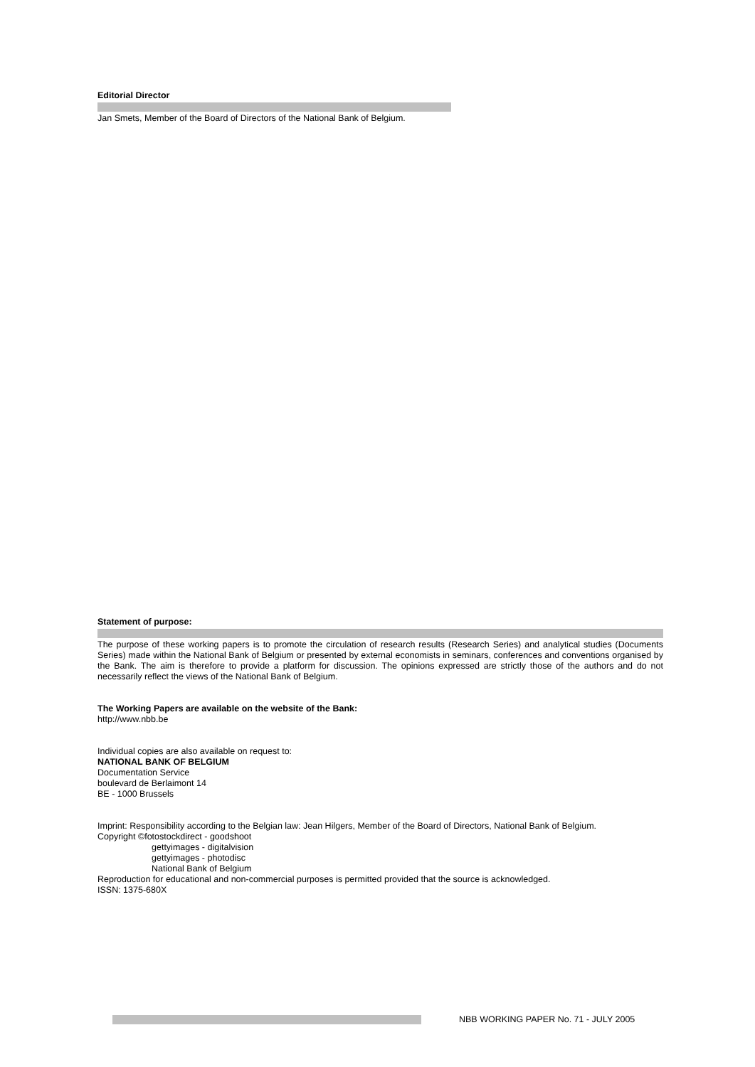Editorial Director
Jan Smets, Member of the Board of Directors of the National Bank of Belgium.
Statement of purpose:
The purpose of these working papers is to promote the circulation of research results (Research Series) and analytical studies (Documents Series) made within the National Bank of Belgium or presented by external economists in seminars, conferences and conventions organised by the Bank. The aim is therefore to provide a platform for discussion. The opinions expressed are strictly those of the authors and do not necessarily reflect the views of the National Bank of Belgium.
The Working Papers are available on the website of the Bank:
http://www.nbb.be
Individual copies are also available on request to:
NATIONAL BANK OF BELGIUM
Documentation Service
boulevard de Berlaimont 14
BE - 1000 Brussels
Imprint: Responsibility according to the Belgian law: Jean Hilgers, Member of the Board of Directors, National Bank of Belgium.
Copyright ©fotostockdirect - goodshoot
gettyimages - digitalvision
gettyimages - photodisc
National Bank of Belgium
Reproduction for educational and non-commercial purposes is permitted provided that the source is acknowledged.
ISSN: 1375-680X
NBB WORKING PAPER No. 71 - JULY 2005